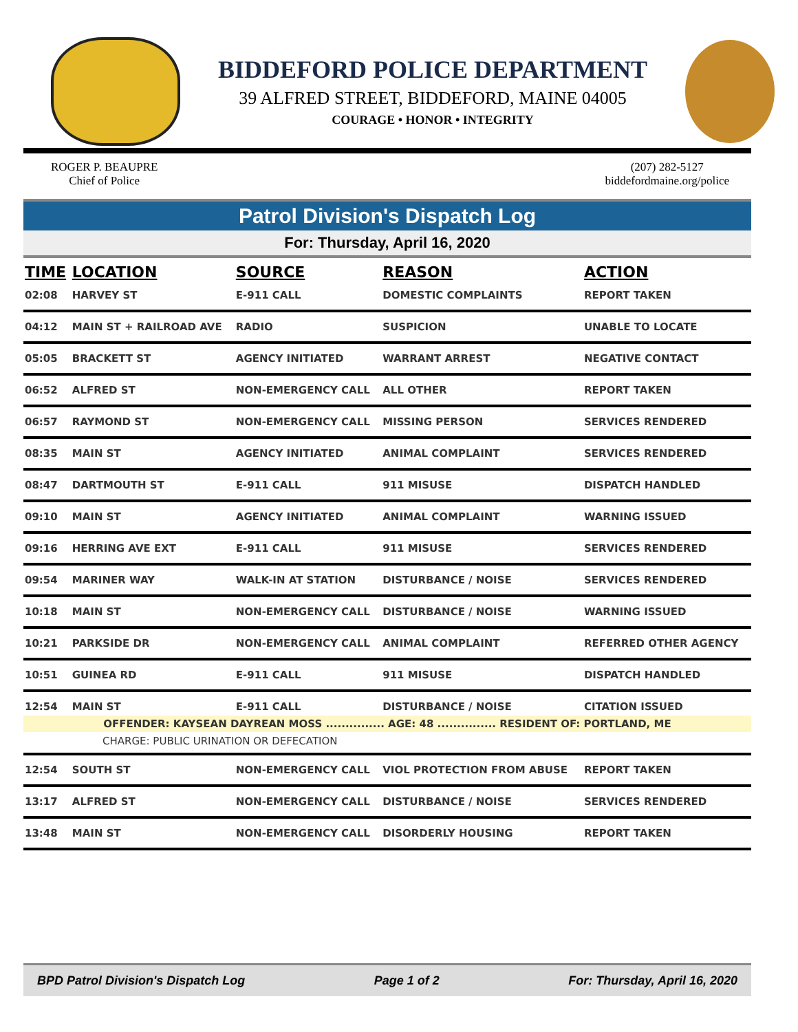BIDDEFORD POLICE DEPARTMENT
39 ALFRED STREET, BIDDEFORD, MAINE 04005
COURAGE • HONOR • INTEGRITY
ROGER P. BEAUPRE
Chief of Police
(207) 282-5127
biddefordmaine.org/police
Patrol Division's Dispatch Log
For: Thursday, April 16, 2020
| TIME | LOCATION | SOURCE | REASON | ACTION |
| --- | --- | --- | --- | --- |
| 02:08 | HARVEY ST | E-911 CALL | DOMESTIC COMPLAINTS | REPORT TAKEN |
| 04:12 | MAIN ST + RAILROAD AVE | RADIO | SUSPICION | UNABLE TO LOCATE |
| 05:05 | BRACKETT ST | AGENCY INITIATED | WARRANT ARREST | NEGATIVE CONTACT |
| 06:52 | ALFRED ST | NON-EMERGENCY CALL | ALL OTHER | REPORT TAKEN |
| 06:57 | RAYMOND ST | NON-EMERGENCY CALL | MISSING PERSON | SERVICES RENDERED |
| 08:35 | MAIN ST | AGENCY INITIATED | ANIMAL COMPLAINT | SERVICES RENDERED |
| 08:47 | DARTMOUTH ST | E-911 CALL | 911 MISUSE | DISPATCH HANDLED |
| 09:10 | MAIN ST | AGENCY INITIATED | ANIMAL COMPLAINT | WARNING ISSUED |
| 09:16 | HERRING AVE EXT | E-911 CALL | 911 MISUSE | SERVICES RENDERED |
| 09:54 | MARINER WAY | WALK-IN AT STATION | DISTURBANCE / NOISE | SERVICES RENDERED |
| 10:18 | MAIN ST | NON-EMERGENCY CALL | DISTURBANCE / NOISE | WARNING ISSUED |
| 10:21 | PARKSIDE DR | NON-EMERGENCY CALL | ANIMAL COMPLAINT | REFERRED OTHER AGENCY |
| 10:51 | GUINEA RD | E-911 CALL | 911 MISUSE | DISPATCH HANDLED |
| 12:54 | MAIN ST | E-911 CALL | DISTURBANCE / NOISE | CITATION ISSUED |
| OFFENDER: KAYSEAN DAYREAN MOSS ............... AGE: 48 ............... RESIDENT OF: PORTLAND, ME | | | | |
| CHARGE: PUBLIC URINATION OR DEFECATION | | | | |
| 12:54 | SOUTH ST | NON-EMERGENCY CALL | VIOL PROTECTION FROM ABUSE | REPORT TAKEN |
| 13:17 | ALFRED ST | NON-EMERGENCY CALL | DISTURBANCE / NOISE | SERVICES RENDERED |
| 13:48 | MAIN ST | NON-EMERGENCY CALL | DISORDERLY HOUSING | REPORT TAKEN |
BPD Patrol Division's Dispatch Log Page 1 of 2 For: Thursday, April 16, 2020